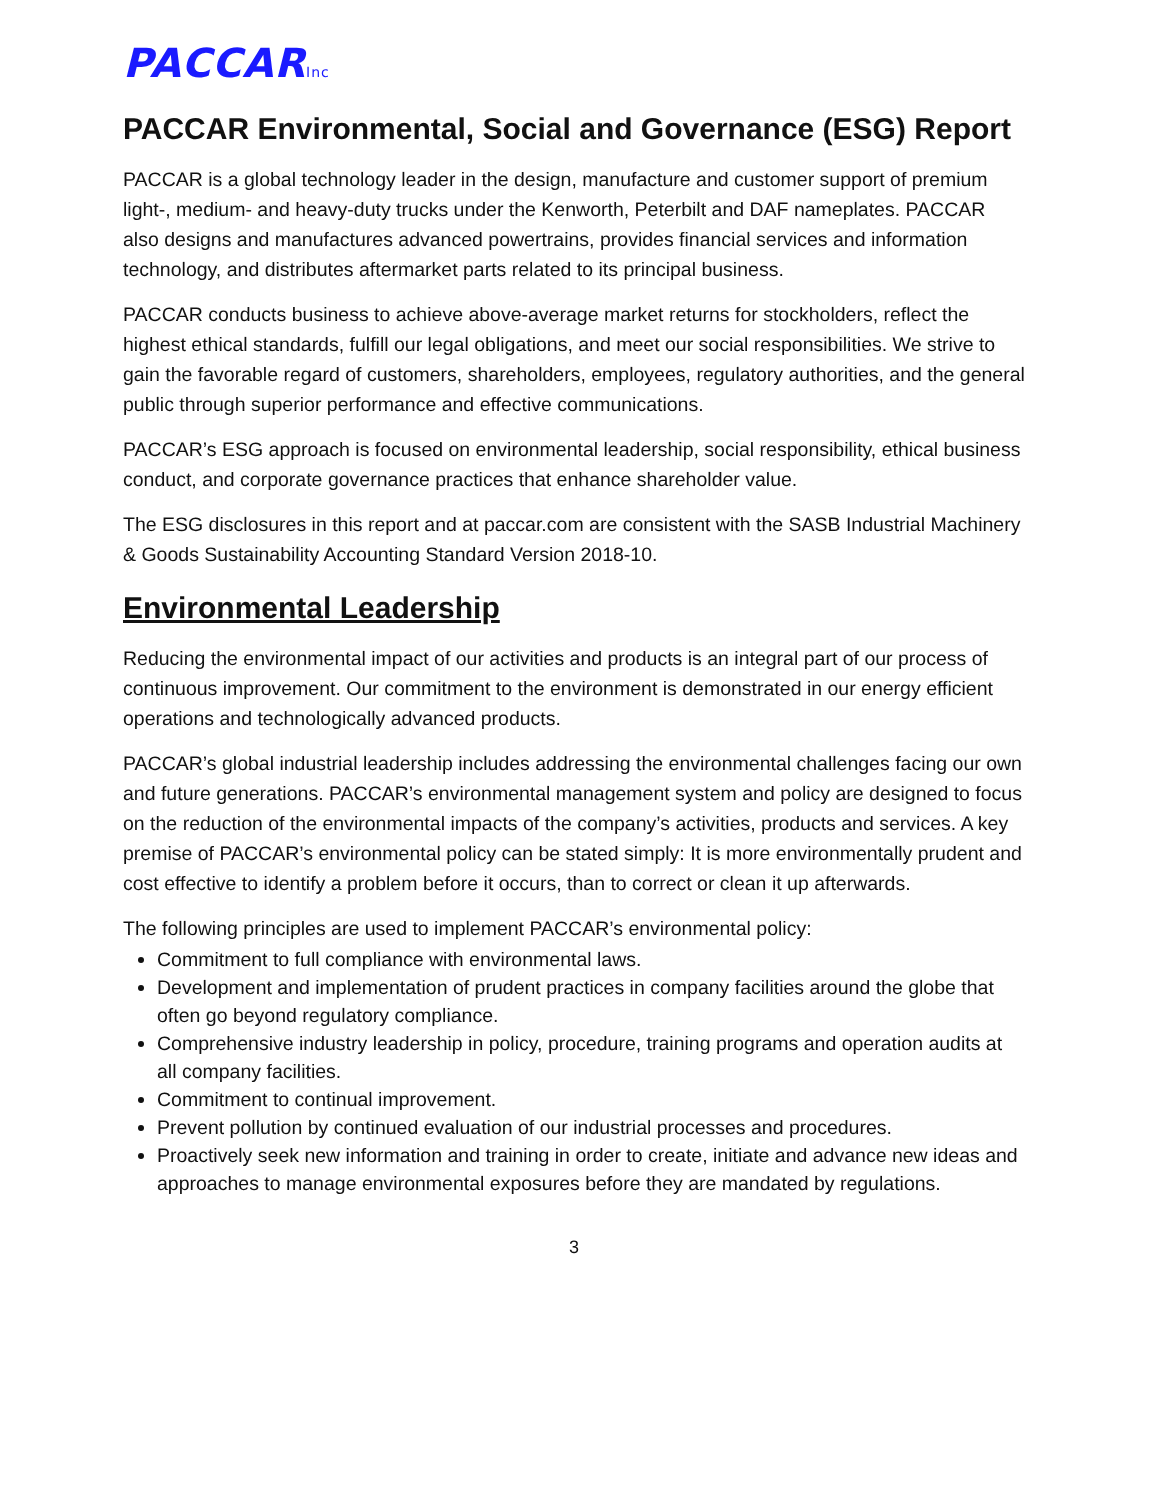PACCARInc
PACCAR Environmental, Social and Governance (ESG) Report
PACCAR is a global technology leader in the design, manufacture and customer support of premium light-, medium- and heavy-duty trucks under the Kenworth, Peterbilt and DAF nameplates. PACCAR also designs and manufactures advanced powertrains, provides financial services and information technology, and distributes aftermarket parts related to its principal business.
PACCAR conducts business to achieve above-average market returns for stockholders, reflect the highest ethical standards, fulfill our legal obligations, and meet our social responsibilities. We strive to gain the favorable regard of customers, shareholders, employees, regulatory authorities, and the general public through superior performance and effective communications.
PACCAR’s ESG approach is focused on environmental leadership, social responsibility, ethical business conduct, and corporate governance practices that enhance shareholder value.
The ESG disclosures in this report and at paccar.com are consistent with the SASB Industrial Machinery & Goods Sustainability Accounting Standard Version 2018-10.
Environmental Leadership
Reducing the environmental impact of our activities and products is an integral part of our process of continuous improvement. Our commitment to the environment is demonstrated in our energy efficient operations and technologically advanced products.
PACCAR’s global industrial leadership includes addressing the environmental challenges facing our own and future generations. PACCAR’s environmental management system and policy are designed to focus on the reduction of the environmental impacts of the company’s activities, products and services. A key premise of PACCAR’s environmental policy can be stated simply: It is more environmentally prudent and cost effective to identify a problem before it occurs, than to correct or clean it up afterwards.
The following principles are used to implement PACCAR’s environmental policy:
Commitment to full compliance with environmental laws.
Development and implementation of prudent practices in company facilities around the globe that often go beyond regulatory compliance.
Comprehensive industry leadership in policy, procedure, training programs and operation audits at all company facilities.
Commitment to continual improvement.
Prevent pollution by continued evaluation of our industrial processes and procedures.
Proactively seek new information and training in order to create, initiate and advance new ideas and approaches to manage environmental exposures before they are mandated by regulations.
3